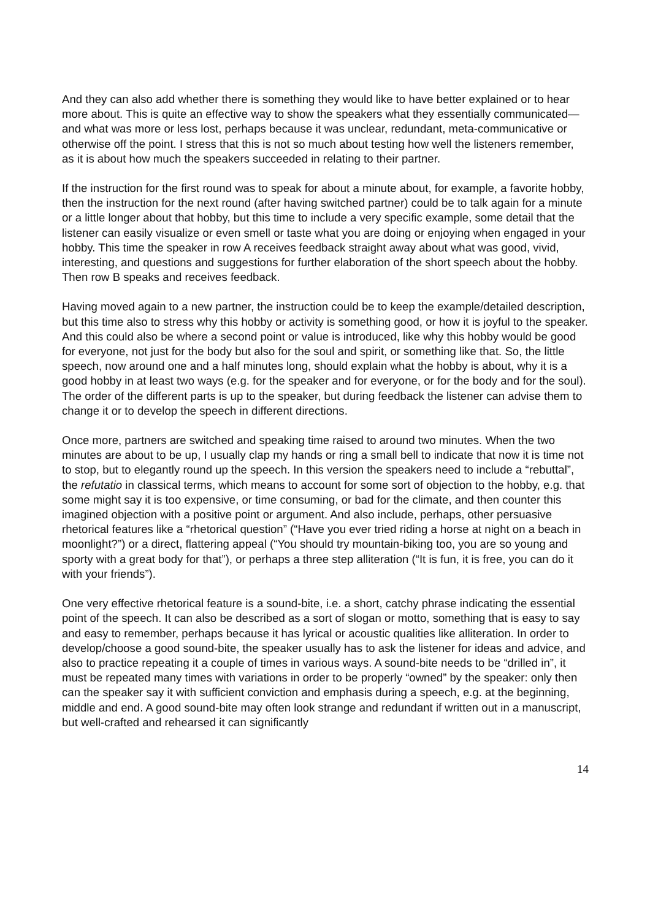And they can also add whether there is something they would like to have better explained or to hear more about. This is quite an effective way to show the speakers what they essentially communicated—and what was more or less lost, perhaps because it was unclear, redundant, meta-communicative or otherwise off the point. I stress that this is not so much about testing how well the listeners remember, as it is about how much the speakers succeeded in relating to their partner.
If the instruction for the first round was to speak for about a minute about, for example, a favorite hobby, then the instruction for the next round (after having switched partner) could be to talk again for a minute or a little longer about that hobby, but this time to include a very specific example, some detail that the listener can easily visualize or even smell or taste what you are doing or enjoying when engaged in your hobby. This time the speaker in row A receives feedback straight away about what was good, vivid, interesting, and questions and suggestions for further elaboration of the short speech about the hobby. Then row B speaks and receives feedback.
Having moved again to a new partner, the instruction could be to keep the example/detailed description, but this time also to stress why this hobby or activity is something good, or how it is joyful to the speaker. And this could also be where a second point or value is introduced, like why this hobby would be good for everyone, not just for the body but also for the soul and spirit, or something like that. So, the little speech, now around one and a half minutes long, should explain what the hobby is about, why it is a good hobby in at least two ways (e.g. for the speaker and for everyone, or for the body and for the soul). The order of the different parts is up to the speaker, but during feedback the listener can advise them to change it or to develop the speech in different directions.
Once more, partners are switched and speaking time raised to around two minutes. When the two minutes are about to be up, I usually clap my hands or ring a small bell to indicate that now it is time not to stop, but to elegantly round up the speech. In this version the speakers need to include a “rebuttal”, the refutatio in classical terms, which means to account for some sort of objection to the hobby, e.g. that some might say it is too expensive, or time consuming, or bad for the climate, and then counter this imagined objection with a positive point or argument. And also include, perhaps, other persuasive rhetorical features like a “rhetorical question” (“Have you ever tried riding a horse at night on a beach in moonlight?”) or a direct, flattering appeal (“You should try mountain-biking too, you are so young and sporty with a great body for that”), or perhaps a three step alliteration (“It is fun, it is free, you can do it with your friends”).
One very effective rhetorical feature is a sound-bite, i.e. a short, catchy phrase indicating the essential point of the speech. It can also be described as a sort of slogan or motto, something that is easy to say and easy to remember, perhaps because it has lyrical or acoustic qualities like alliteration. In order to develop/choose a good sound-bite, the speaker usually has to ask the listener for ideas and advice, and also to practice repeating it a couple of times in various ways. A sound-bite needs to be “drilled in”, it must be repeated many times with variations in order to be properly “owned” by the speaker: only then can the speaker say it with sufficient conviction and emphasis during a speech, e.g. at the beginning, middle and end. A good sound-bite may often look strange and redundant if written out in a manuscript, but well-crafted and rehearsed it can significantly
14